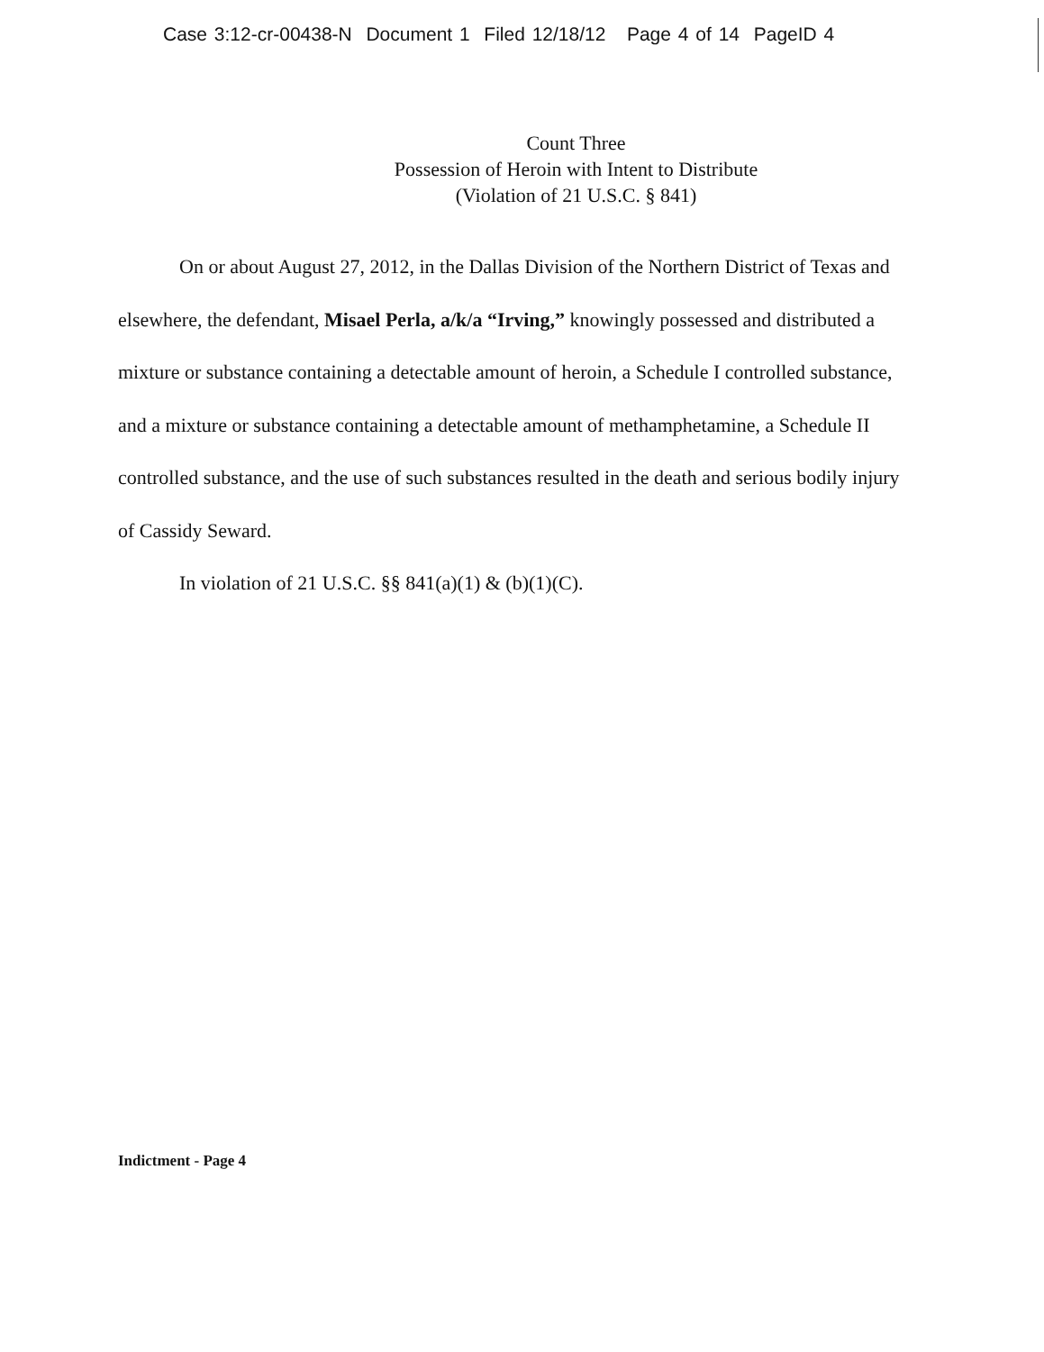Case 3:12-cr-00438-N Document 1 Filed 12/18/12 Page 4 of 14 PageID 4
Count Three
Possession of Heroin with Intent to Distribute
(Violation of 21 U.S.C. § 841)
On or about August 27, 2012, in the Dallas Division of the Northern District of Texas and elsewhere, the defendant, Misael Perla, a/k/a “Irving,” knowingly possessed and distributed a mixture or substance containing a detectable amount of heroin, a Schedule I controlled substance, and a mixture or substance containing a detectable amount of methamphetamine, a Schedule II controlled substance, and the use of such substances resulted in the death and serious bodily injury of Cassidy Seward.
In violation of 21 U.S.C. §§ 841(a)(1) & (b)(1)(C).
Indictment - Page 4